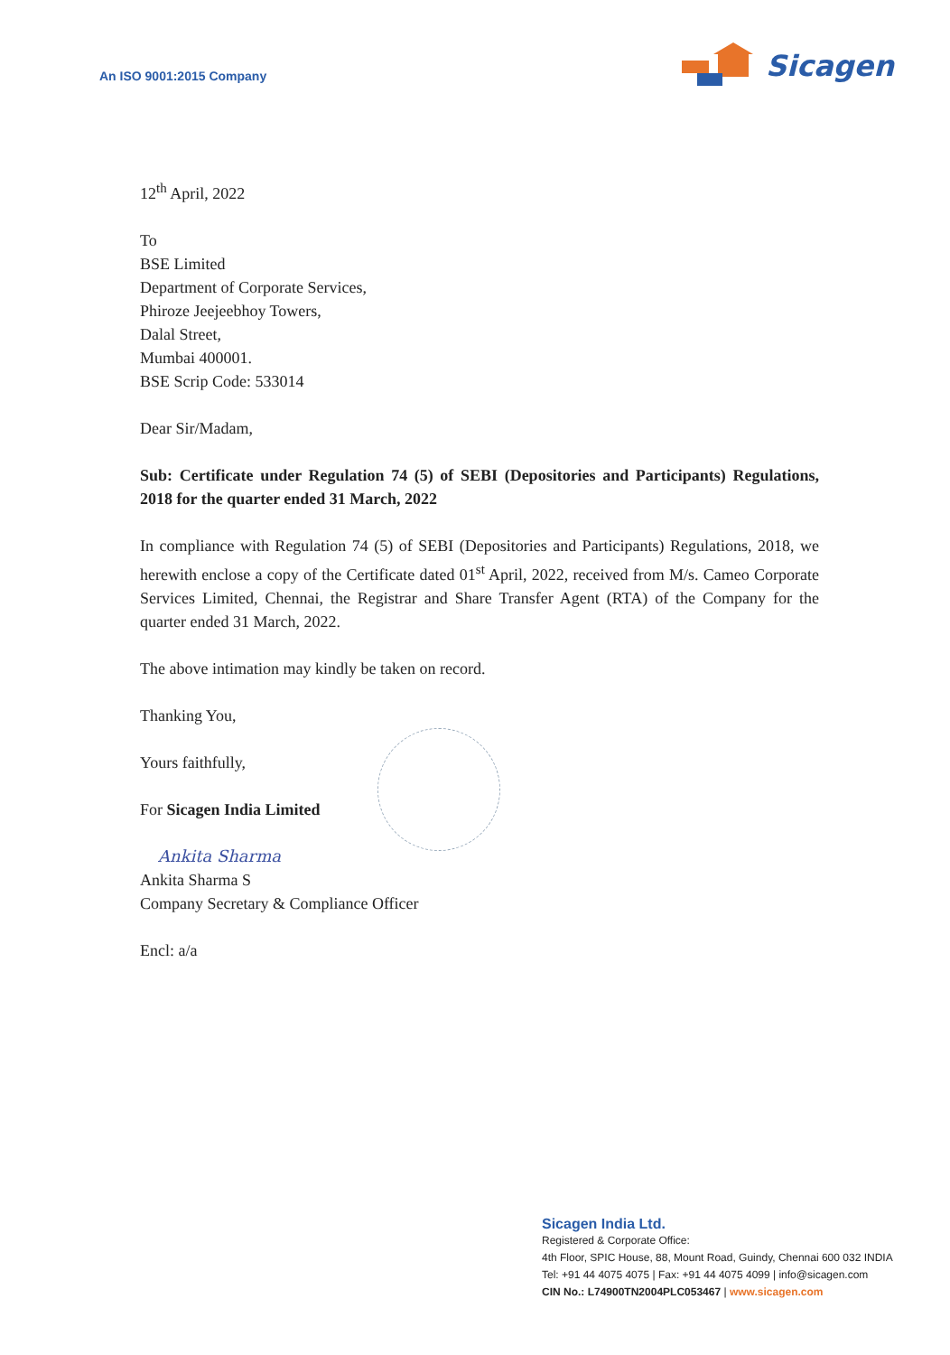An ISO 9001:2015 Company
Sicagen
12<sup>th</sup> April, 2022
To
BSE Limited
Department of Corporate Services,
Phiroze Jeejeebhoy Towers,
Dalal Street,
Mumbai 400001.
BSE Scrip Code: 533014
Dear Sir/Madam,
Sub: Certificate under Regulation 74 (5) of SEBI (Depositories and Participants) Regulations, 2018 for the quarter ended 31 March, 2022
In compliance with Regulation 74 (5) of SEBI (Depositories and Participants) Regulations, 2018, we herewith enclose a copy of the Certificate dated 01<sup>st</sup> April, 2022, received from M/s. Cameo Corporate Services Limited, Chennai, the Registrar and Share Transfer Agent (RTA) of the Company for the quarter ended 31 March, 2022.
The above intimation may kindly be taken on record.
Thanking You,
Yours faithfully,
For Sicagen India Limited
Ankita Sharma
Ankita Sharma S
Company Secretary & Compliance Officer
Encl: a/a
Sicagen India Ltd.
Registered & Corporate Office:
4th Floor, SPIC House, 88, Mount Road, Guindy, Chennai 600 032 INDIA
Tel: +91 44 4075 4075 | Fax: +91 44 4075 4099 | info@sicagen.com
CIN No.: L74900TN2004PLC053467 | www.sicagen.com